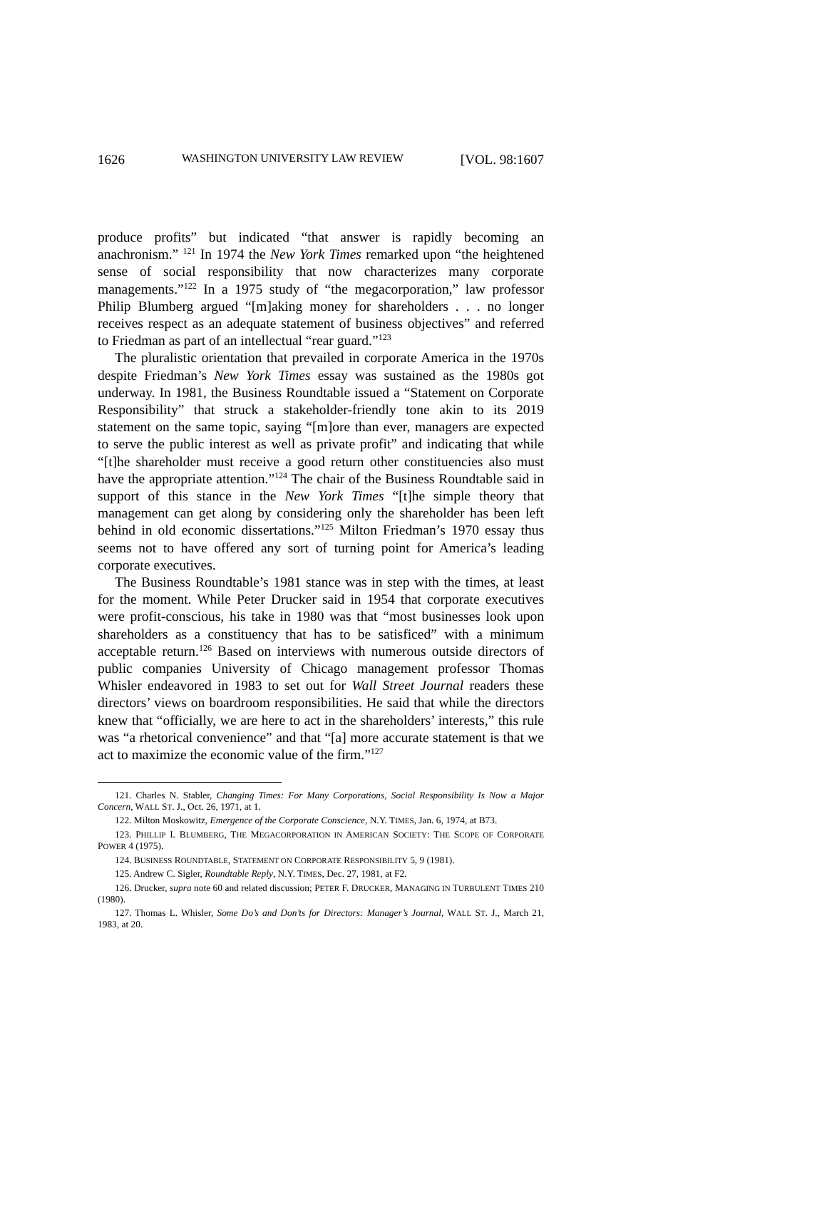1626 WASHINGTON UNIVERSITY LAW REVIEW [VOL. 98:1607
produce profits” but indicated “that answer is rapidly becoming an anachronism.” <sup>121</sup> In 1974 the New York Times remarked upon “the heightened sense of social responsibility that now characterizes many corporate managements.”<sup>122</sup> In a 1975 study of “the megacorporation,” law professor Philip Blumberg argued “[m]aking money for shareholders . . . no longer receives respect as an adequate statement of business objectives” and referred to Friedman as part of an intellectual “rear guard.”<sup>123</sup>
The pluralistic orientation that prevailed in corporate America in the 1970s despite Friedman’s New York Times essay was sustained as the 1980s got underway. In 1981, the Business Roundtable issued a “Statement on Corporate Responsibility” that struck a stakeholder-friendly tone akin to its 2019 statement on the same topic, saying “[m]ore than ever, managers are expected to serve the public interest as well as private profit” and indicating that while “[t]he shareholder must receive a good return other constituencies also must have the appropriate attention.”<sup>124</sup> The chair of the Business Roundtable said in support of this stance in the New York Times “[t]he simple theory that management can get along by considering only the shareholder has been left behind in old economic dissertations.”<sup>125</sup> Milton Friedman’s 1970 essay thus seems not to have offered any sort of turning point for America’s leading corporate executives.
The Business Roundtable’s 1981 stance was in step with the times, at least for the moment. While Peter Drucker said in 1954 that corporate executives were profit-conscious, his take in 1980 was that “most businesses look upon shareholders as a constituency that has to be satisficed” with a minimum acceptable return.<sup>126</sup> Based on interviews with numerous outside directors of public companies University of Chicago management professor Thomas Whisler endeavored in 1983 to set out for Wall Street Journal readers these directors’ views on boardroom responsibilities. He said that while the directors knew that “officially, we are here to act in the shareholders’ interests,” this rule was “a rhetorical convenience” and that “[a] more accurate statement is that we act to maximize the economic value of the firm.”<sup>127</sup>
121. Charles N. Stabler, Changing Times: For Many Corporations, Social Responsibility Is Now a Major Concern, WALL ST. J., Oct. 26, 1971, at 1.
122. Milton Moskowitz, Emergence of the Corporate Conscience, N.Y. TIMES, Jan. 6, 1974, at B73.
123. PHILLIP I. BLUMBERG, THE MEGACORPORATION IN AMERICAN SOCIETY: THE SCOPE OF CORPORATE POWER 4 (1975).
124. BUSINESS ROUNDTABLE, STATEMENT ON CORPORATE RESPONSIBILITY 5, 9 (1981).
125. Andrew C. Sigler, Roundtable Reply, N.Y. TIMES, Dec. 27, 1981, at F2.
126. Drucker, supra note 60 and related discussion; PETER F. DRUCKER, MANAGING IN TURBULENT TIMES 210 (1980).
127. Thomas L. Whisler, Some Do’s and Don’ts for Directors: Manager’s Journal, WALL ST. J., March 21, 1983, at 20.